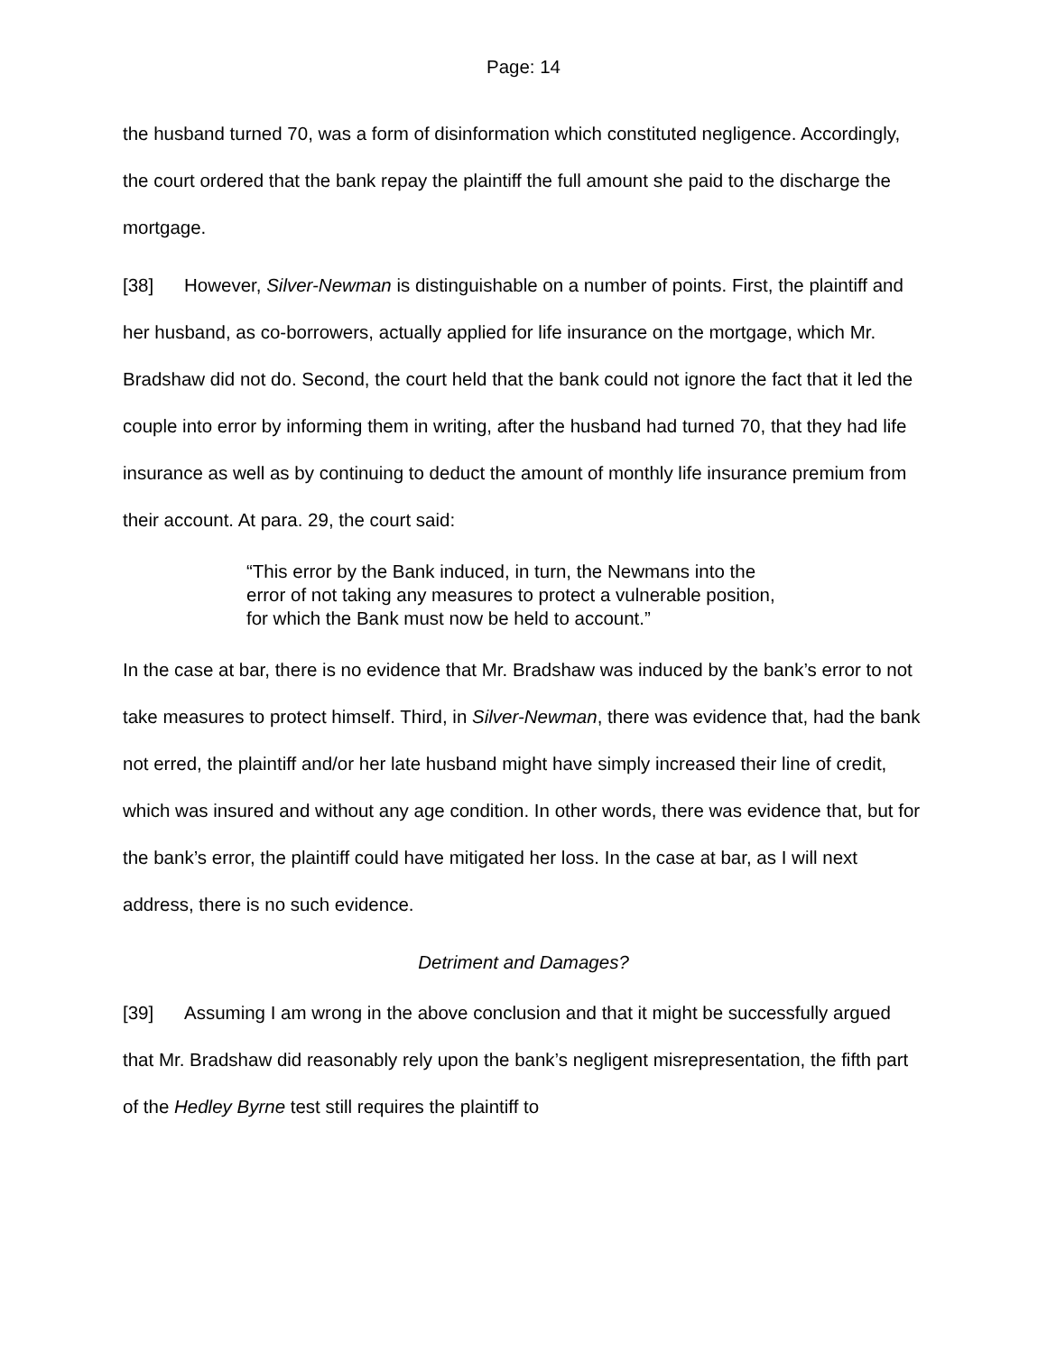Page: 14
the husband turned 70, was a form of disinformation which constituted negligence. Accordingly, the court ordered that the bank repay the plaintiff the full amount she paid to the discharge the mortgage.
[38] However, Silver-Newman is distinguishable on a number of points. First, the plaintiff and her husband, as co-borrowers, actually applied for life insurance on the mortgage, which Mr. Bradshaw did not do. Second, the court held that the bank could not ignore the fact that it led the couple into error by informing them in writing, after the husband had turned 70, that they had life insurance as well as by continuing to deduct the amount of monthly life insurance premium from their account. At para. 29, the court said:
“This error by the Bank induced, in turn, the Newmans into the error of not taking any measures to protect a vulnerable position, for which the Bank must now be held to account.”
In the case at bar, there is no evidence that Mr. Bradshaw was induced by the bank’s error to not take measures to protect himself. Third, in Silver-Newman, there was evidence that, had the bank not erred, the plaintiff and/or her late husband might have simply increased their line of credit, which was insured and without any age condition. In other words, there was evidence that, but for the bank’s error, the plaintiff could have mitigated her loss. In the case at bar, as I will next address, there is no such evidence.
Detriment and Damages?
[39] Assuming I am wrong in the above conclusion and that it might be successfully argued that Mr. Bradshaw did reasonably rely upon the bank’s negligent misrepresentation, the fifth part of the Hedley Byrne test still requires the plaintiff to